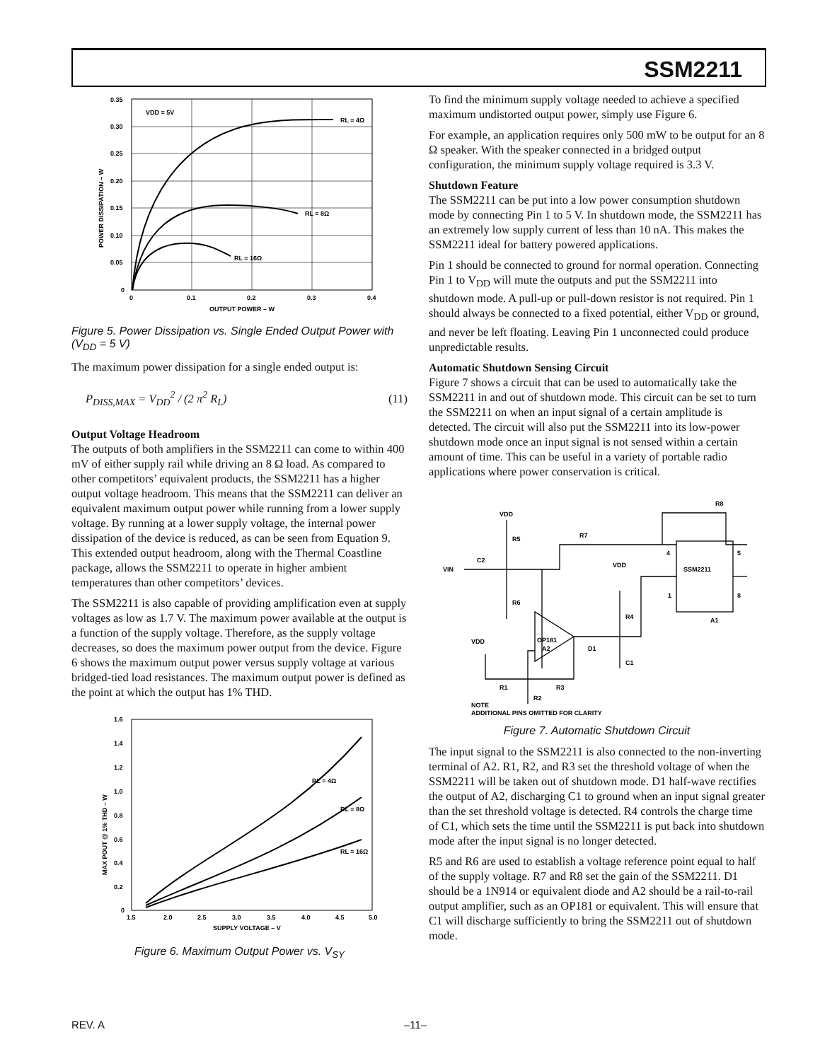SSM2211
VDD = 5V
RL = 4Ω
RL = 8Ω
RL = 16Ω
0.35
0.30
0.25
0.20
0.15
0.10
0.05
0
0
0.1
0.2
0.3
0.4
OUTPUT POWER – W
POWER DISSIPATION – W
Figure 5. Power Dissipation vs. Single Ended Output Power with (V<sub>DD</sub> = 5 V)
The maximum power dissipation for a single ended output is:
P<sub>DISS,MAX</sub> = V<sub>DD</sub><sup>2</sup> / (2 π<sup>2</sup> R<sub>L</sub>) (11)
Output Voltage Headroom
The outputs of both amplifiers in the SSM2211 can come to within 400 mV of either supply rail while driving an 8 Ω load. As compared to other competitors’ equivalent products, the SSM2211 has a higher output voltage headroom. This means that the SSM2211 can deliver an equivalent maximum output power while running from a lower supply voltage. By running at a lower supply voltage, the internal power dissipation of the device is reduced, as can be seen from Equation 9. This extended output headroom, along with the Thermal Coastline package, allows the SSM2211 to operate in higher ambient temperatures than other competitors’ devices.
The SSM2211 is also capable of providing amplification even at supply voltages as low as 1.7 V. The maximum power available at the output is a function of the supply voltage. Therefore, as the supply voltage decreases, so does the maximum power output from the device. Figure 6 shows the maximum output power versus supply voltage at various bridged-tied load resistances. The maximum output power is defined as the point at which the output has 1% THD.
RL = 4Ω
RL = 8Ω
RL = 16Ω
1.6
1.4
1.2
1.0
0.8
0.6
0.4
0.2
0
1.5
2.0
2.5
3.0
3.5
4.0
4.5
5.0
SUPPLY VOLTAGE – V
MAX POUT @ 1% THD – W
Figure 6. Maximum Output Power vs. V<sub>SY</sub>
To find the minimum supply voltage needed to achieve a specified maximum undistorted output power, simply use Figure 6.
For example, an application requires only 500 mW to be output for an 8 Ω speaker. With the speaker connected in a bridged output configuration, the minimum supply voltage required is 3.3 V.
Shutdown Feature
The SSM2211 can be put into a low power consumption shutdown mode by connecting Pin 1 to 5 V. In shutdown mode, the SSM2211 has an extremely low supply current of less than 10 nA. This makes the SSM2211 ideal for battery powered applications.
Pin 1 should be connected to ground for normal operation. Connecting Pin 1 to V<sub>DD</sub> will mute the outputs and put the SSM2211 into shutdown mode. A pull-up or pull-down resistor is not required. Pin 1 should always be connected to a fixed potential, either V<sub>DD</sub> or ground, and never be left floating. Leaving Pin 1 unconnected could produce unpredictable results.
Automatic Shutdown Sensing Circuit
Figure 7 shows a circuit that can be used to automatically take the SSM2211 in and out of shutdown mode. This circuit can be set to turn the SSM2211 on when an input signal of a certain amplitude is detected. The circuit will also put the SSM2211 into its low-power shutdown mode once an input signal is not sensed within a certain amount of time. This can be useful in a variety of portable radio applications where power conservation is critical.
VDD
R5
C2
VIN
R6
R7
R8
VDD
R4
SSM2211
4
5
1
8
A1
OP181
A2
VDD
D1
C1
R1
R3
R2
NOTE
ADDITIONAL PINS OMITTED FOR CLARITY
Figure 7. Automatic Shutdown Circuit
The input signal to the SSM2211 is also connected to the non-inverting terminal of A2. R1, R2, and R3 set the threshold voltage of when the SSM2211 will be taken out of shutdown mode. D1 half-wave rectifies the output of A2, discharging C1 to ground when an input signal greater than the set threshold voltage is detected. R4 controls the charge time of C1, which sets the time until the SSM2211 is put back into shutdown mode after the input signal is no longer detected.
R5 and R6 are used to establish a voltage reference point equal to half of the supply voltage. R7 and R8 set the gain of the SSM2211. D1 should be a 1N914 or equivalent diode and A2 should be a rail-to-rail output amplifier, such as an OP181 or equivalent. This will ensure that C1 will discharge sufficiently to bring the SSM2211 out of shutdown mode.
REV. A –11–